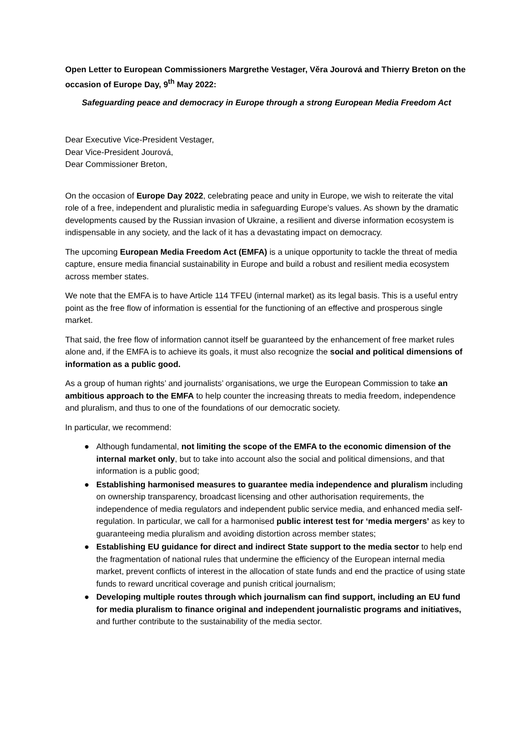Open Letter to European Commissioners Margrethe Vestager, Věra Jourová and Thierry Breton on the occasion of Europe Day, 9<sup>th</sup> May 2022:
Safeguarding peace and democracy in Europe through a strong European Media Freedom Act
Dear Executive Vice-President Vestager,
Dear Vice-President Jourová,
Dear Commissioner Breton,
On the occasion of Europe Day 2022, celebrating peace and unity in Europe, we wish to reiterate the vital role of a free, independent and pluralistic media in safeguarding Europe’s values. As shown by the dramatic developments caused by the Russian invasion of Ukraine, a resilient and diverse information ecosystem is indispensable in any society, and the lack of it has a devastating impact on democracy.
The upcoming European Media Freedom Act (EMFA) is a unique opportunity to tackle the threat of media capture, ensure media financial sustainability in Europe and build a robust and resilient media ecosystem across member states.
We note that the EMFA is to have Article 114 TFEU (internal market) as its legal basis. This is a useful entry point as the free flow of information is essential for the functioning of an effective and prosperous single market.
That said, the free flow of information cannot itself be guaranteed by the enhancement of free market rules alone and, if the EMFA is to achieve its goals, it must also recognize the social and political dimensions of information as a public good.
As a group of human rights’ and journalists’ organisations, we urge the European Commission to take an ambitious approach to the EMFA to help counter the increasing threats to media freedom, independence and pluralism, and thus to one of the foundations of our democratic society.
In particular, we recommend:
● Although fundamental, not limiting the scope of the EMFA to the economic dimension of the internal market only, but to take into account also the social and political dimensions, and that information is a public good;
● Establishing harmonised measures to guarantee media independence and pluralism including on ownership transparency, broadcast licensing and other authorisation requirements, the independence of media regulators and independent public service media, and enhanced media self-regulation. In particular, we call for a harmonised public interest test for ‘media mergers’ as key to guaranteeing media pluralism and avoiding distortion across member states;
● Establishing EU guidance for direct and indirect State support to the media sector to help end the fragmentation of national rules that undermine the efficiency of the European internal media market, prevent conflicts of interest in the allocation of state funds and end the practice of using state funds to reward uncritical coverage and punish critical journalism;
● Developing multiple routes through which journalism can find support, including an EU fund for media pluralism to finance original and independent journalistic programs and initiatives, and further contribute to the sustainability of the media sector.